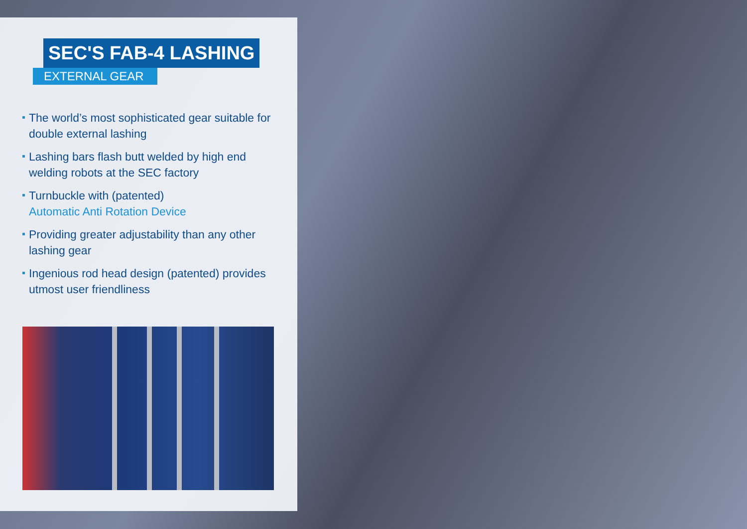SEC'S FAB-4 LASHING
EXTERNAL GEAR
The world’s most sophisticated gear suitable for double external lashing
Lashing bars flash butt welded by high end welding robots at the SEC factory
Turnbuckle with (patented)
Automatic Anti Rotation Device
Providing greater adjustability than any other lashing gear
Ingenious rod head design (patented) provides utmost user friendliness